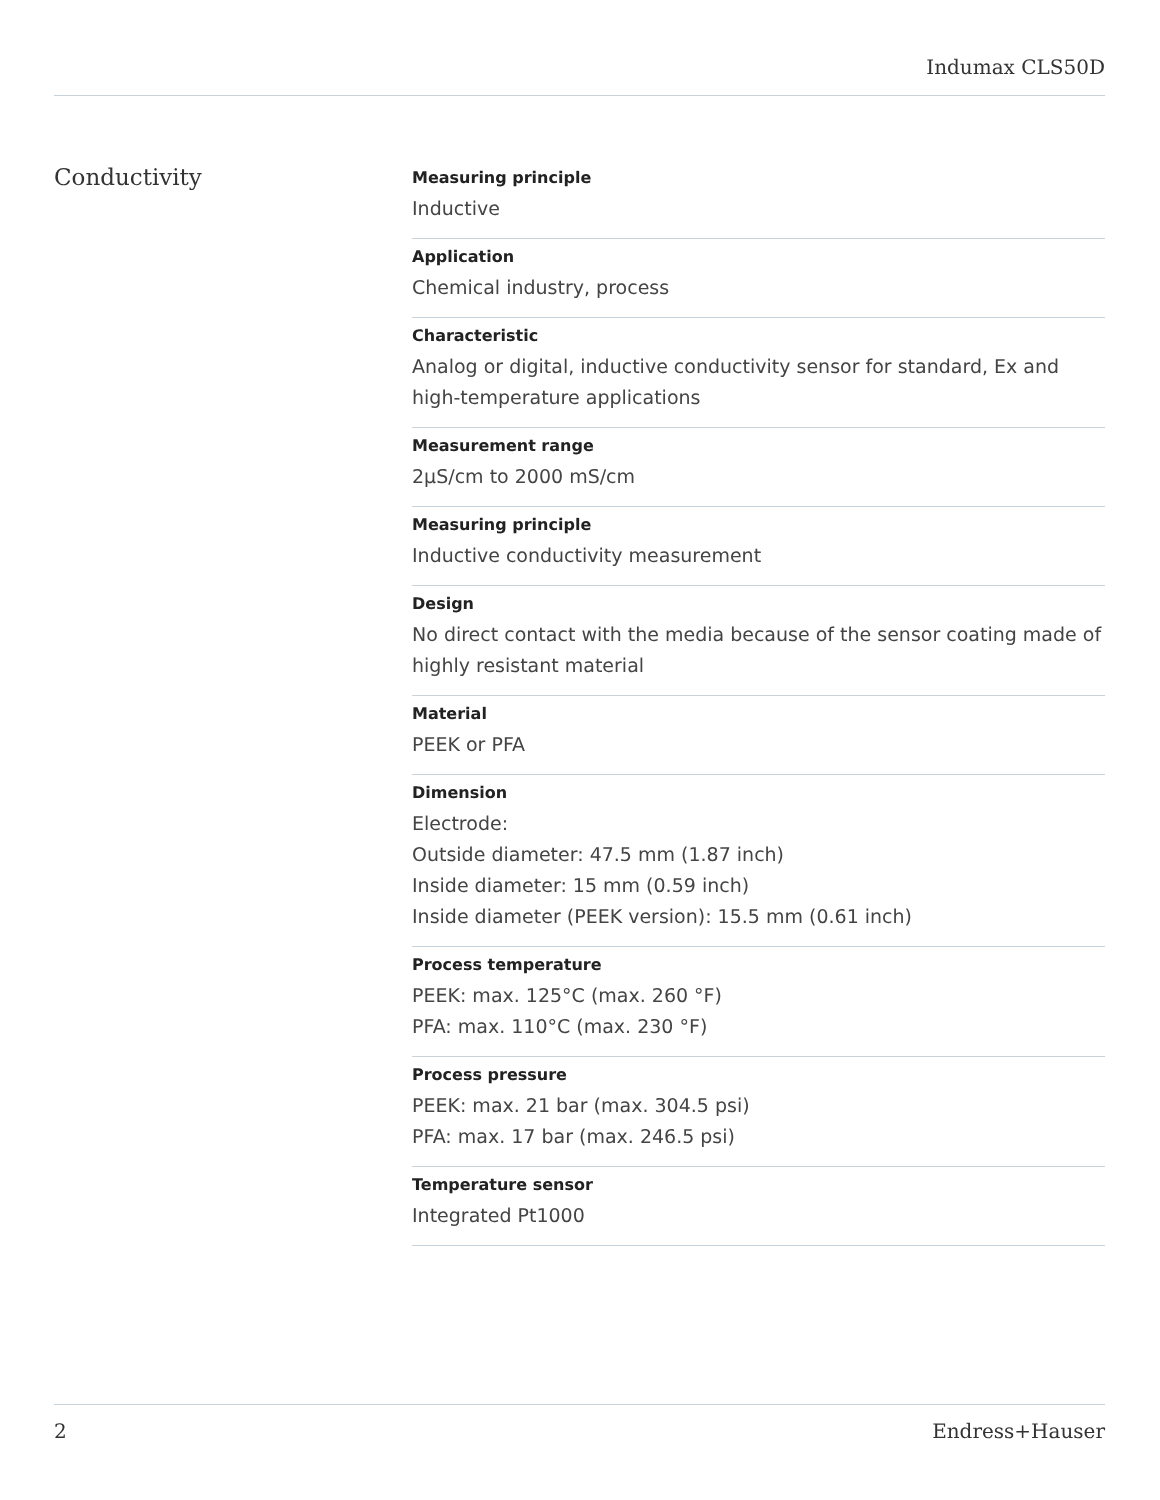Indumax CLS50D
Conductivity
Measuring principle
Inductive
Application
Chemical industry, process
Characteristic
Analog or digital, inductive conductivity sensor for standard, Ex and high-temperature applications
Measurement range
2µS/cm to 2000 mS/cm
Measuring principle
Inductive conductivity measurement
Design
No direct contact with the media because of the sensor coating made of highly resistant material
Material
PEEK or PFA
Dimension
Electrode:
Outside diameter: 47.5 mm (1.87 inch)
Inside diameter: 15 mm (0.59 inch)
Inside diameter (PEEK version): 15.5 mm (0.61 inch)
Process temperature
PEEK: max. 125°C (max. 260 °F)
PFA: max. 110°C (max. 230 °F)
Process pressure
PEEK: max. 21 bar (max. 304.5 psi)
PFA: max. 17 bar (max. 246.5 psi)
Temperature sensor
Integrated Pt1000
2 Endress+Hauser